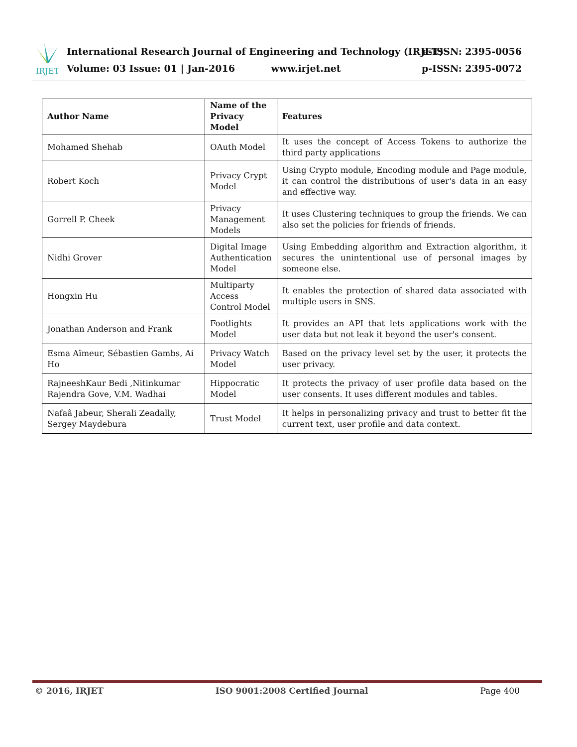IRJET
International Research Journal of Engineering and Technology (IRJET)
e-ISSN: 2395-0056
Volume: 03 Issue: 01 | Jan-2016 www.irjet.net
p-ISSN: 2395-0072
| Author Name | Name of the Privacy Model | Features |
| --- | --- | --- |
| Mohamed Shehab | OAuth Model | It uses the concept of Access Tokens to authorize the third party applications |
| Robert Koch | Privacy Crypt Model | Using Crypto module, Encoding module and Page module, it can control the distributions of user's data in an easy and effective way. |
| Gorrell P. Cheek | Privacy Management Models | It uses Clustering techniques to group the friends. We can also set the policies for friends of friends. |
| Nidhi Grover | Digital Image Authentication Model | Using Embedding algorithm and Extraction algorithm, it secures the unintentional use of personal images by someone else. |
| Hongxin Hu | Multiparty Access Control Model | It enables the protection of shared data associated with multiple users in SNS. |
| Jonathan Anderson and Frank | Footlights Model | It provides an API that lets applications work with the user data but not leak it beyond the user's consent. |
| Esma Aïmeur, Sébastien Gambs, Ai Ho | Privacy Watch Model | Based on the privacy level set by the user, it protects the user privacy. |
| RajneeshKaur Bedi ,Nitinkumar Rajendra Gove, V.M. Wadhai | Hippocratic Model | It protects the privacy of user profile data based on the user consents. It uses different modules and tables. |
| Nafaâ Jabeur, Sherali Zeadally, Sergey Maydebura | Trust Model | It helps in personalizing privacy and trust to better fit the current text, user profile and data context. |
© 2016, IRJET ISO 9001:2008 Certified Journal Page 400